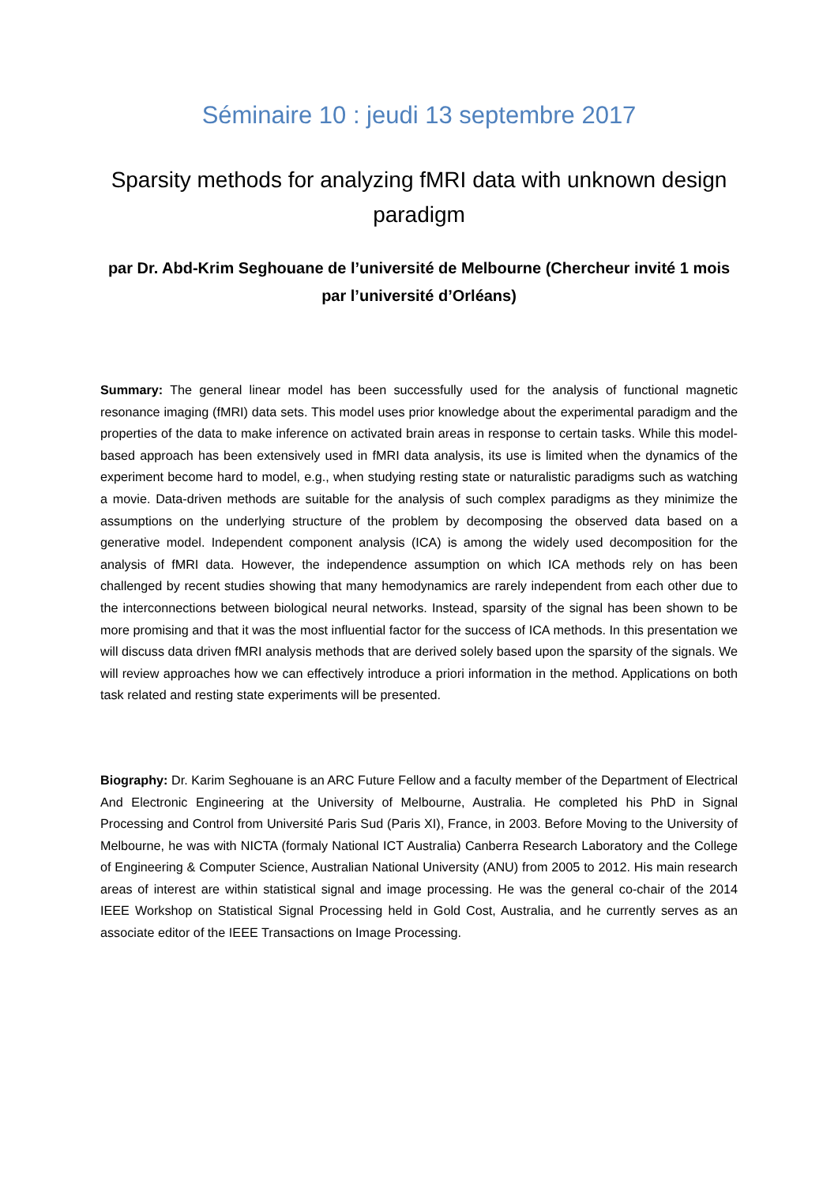Séminaire 10 : jeudi 13 septembre 2017
Sparsity methods for analyzing fMRI data with unknown design paradigm
par Dr. Abd-Krim Seghouane de l’université de Melbourne (Chercheur invité 1 mois par l’université d’Orléans)
Summary: The general linear model has been successfully used for the analysis of functional magnetic resonance imaging (fMRI) data sets. This model uses prior knowledge about the experimental paradigm and the properties of the data to make inference on activated brain areas in response to certain tasks. While this model-based approach has been extensively used in fMRI data analysis, its use is limited when the dynamics of the experiment become hard to model, e.g., when studying resting state or naturalistic paradigms such as watching a movie. Data-driven methods are suitable for the analysis of such complex paradigms as they minimize the assumptions on the underlying structure of the problem by decomposing the observed data based on a generative model. Independent component analysis (ICA) is among the widely used decomposition for the analysis of fMRI data. However, the independence assumption on which ICA methods rely on has been challenged by recent studies showing that many hemodynamics are rarely independent from each other due to the interconnections between biological neural networks. Instead, sparsity of the signal has been shown to be more promising and that it was the most influential factor for the success of ICA methods. In this presentation we will discuss data driven fMRI analysis methods that are derived solely based upon the sparsity of the signals. We will review approaches how we can effectively introduce a priori information in the method. Applications on both task related and resting state experiments will be presented.
Biography: Dr. Karim Seghouane is an ARC Future Fellow and a faculty member of the Department of Electrical And Electronic Engineering at the University of Melbourne, Australia. He completed his PhD in Signal Processing and Control from Université Paris Sud (Paris XI), France, in 2003. Before Moving to the University of Melbourne, he was with NICTA (formaly National ICT Australia) Canberra Research Laboratory and the College of Engineering & Computer Science, Australian National University (ANU) from 2005 to 2012. His main research areas of interest are within statistical signal and image processing. He was the general co-chair of the 2014 IEEE Workshop on Statistical Signal Processing held in Gold Cost, Australia, and he currently serves as an associate editor of the IEEE Transactions on Image Processing.